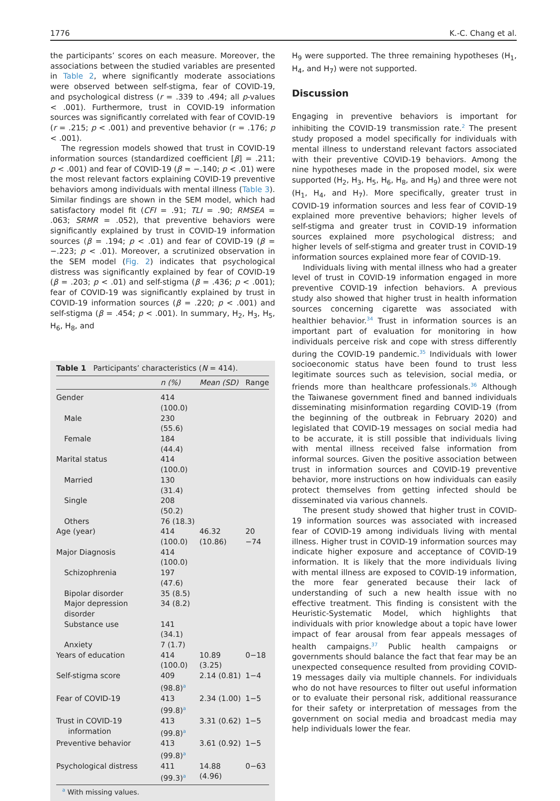1776 K.-C. Chang et al.
the participants’ scores on each measure. Moreover, the associations between the studied variables are presented in Table 2, where significantly moderate associations were observed between self-stigma, fear of COVID-19, and psychological distress (r = .339 to .494; all p-values < .001). Furthermore, trust in COVID-19 information sources was significantly correlated with fear of COVID-19 (r = .215; p < .001) and preventive behavior (r = .176; p < .001).
The regression models showed that trust in COVID-19 information sources (standardized coefficient [β] = .211; p < .001) and fear of COVID-19 (β = −.140; p < .01) were the most relevant factors explaining COVID-19 preventive behaviors among individuals with mental illness (Table 3). Similar findings are shown in the SEM model, which had satisfactory model fit (CFI = .91; TLI = .90; RMSEA = .063; SRMR = .052), that preventive behaviors were significantly explained by trust in COVID-19 information sources (β = .194; p < .01) and fear of COVID-19 (β = −.223; p < .01). Moreover, a scrutinized observation in the SEM model (Fig. 2) indicates that psychological distress was significantly explained by fear of COVID-19 (β = .203; p < .01) and self-stigma (β = .436; p < .001); fear of COVID-19 was significantly explained by trust in COVID-19 information sources (β = .220; p < .001) and self-stigma (β = .454; p < .001). In summary, H<sub>2</sub>, H<sub>3</sub>, H<sub>5</sub>, H<sub>6</sub>, H<sub>8</sub>, and
Table 1 Participants’ characteristics ( N = 414).
| | n (%) | Mean (SD) | Range |
| --- | --- | --- | --- |
| Gender | 414 (100.0) | | |
| Male | 230 (55.6) | | |
| Female | 184 (44.4) | | |
| Marital status | 414 (100.0) | | |
| Married | 130 (31.4) | | |
| Single | 208 (50.2) | | |
| Others | 76 (18.3) | | |
| Age (year) | 414 (100.0) | 46.32 (10.86) | 20 −74 |
| Major Diagnosis | 414 (100.0) | | |
| Schizophrenia | 197 (47.6) | | |
| Bipolar disorder | 35 (8.5) | | |
| Major depression disorder | 34 (8.2) | | |
| Substance use | 141 (34.1) | | |
| Anxiety | 7 (1.7) | | |
| Years of education | 414 (100.0) | 10.89 (3.25) | 0−18 |
| Self-stigma score | 409 (98.8)<sup>a</sup> | 2.14 (0.81) | 1−4 |
| Fear of COVID-19 | 413 (99.8)<sup>a</sup> | 2.34 (1.00) | 1−5 |
| Trust in COVID-19 information | 413 (99.8)<sup>a</sup> | 3.31 (0.62) | 1−5 |
| Preventive behavior | 413 (99.8)<sup>a</sup> | 3.61 (0.92) | 1−5 |
| Psychological distress | 411 (99.3)<sup>a</sup> | 14.88 (4.96) | 0−63 |
<sup>a</sup> With missing values.
H<sub>9</sub> were supported. The three remaining hypotheses (H<sub>1</sub>, H<sub>4</sub>, and H<sub>7</sub>) were not supported.
Discussion
Engaging in preventive behaviors is important for inhibiting the COVID-19 transmission rate.<sup>2</sup> The present study proposed a model specifically for individuals with mental illness to understand relevant factors associated with their preventive COVID-19 behaviors. Among the nine hypotheses made in the proposed model, six were supported (H<sub>2</sub>, H<sub>3</sub>, H<sub>5</sub>, H<sub>6</sub>, H<sub>8</sub>, and H<sub>9</sub>) and three were not (H<sub>1</sub>, H<sub>4</sub>, and H<sub>7</sub>). More specifically, greater trust in COVID-19 information sources and less fear of COVID-19 explained more preventive behaviors; higher levels of self-stigma and greater trust in COVID-19 information sources explained more psychological distress; and higher levels of self-stigma and greater trust in COVID-19 information sources explained more fear of COVID-19.
Individuals living with mental illness who had a greater level of trust in COVID-19 information engaged in more preventive COVID-19 infection behaviors. A previous study also showed that higher trust in health information sources concerning cigarette was associated with healthier behavior.<sup>34</sup> Trust in information sources is an important part of evaluation for monitoring in how individuals perceive risk and cope with stress differently during the COVID-19 pandemic.<sup>35</sup> Individuals with lower socioeconomic status have been found to trust less legitimate sources such as television, social media, or friends more than healthcare professionals.<sup>36</sup> Although the Taiwanese government fined and banned individuals disseminating misinformation regarding COVID-19 (from the beginning of the outbreak in February 2020) and legislated that COVID-19 messages on social media had to be accurate, it is still possible that individuals living with mental illness received false information from informal sources. Given the positive association between trust in information sources and COVID-19 preventive behavior, more instructions on how individuals can easily protect themselves from getting infected should be disseminated via various channels.
The present study showed that higher trust in COVID-19 information sources was associated with increased fear of COVID-19 among individuals living with mental illness. Higher trust in COVID-19 information sources may indicate higher exposure and acceptance of COVID-19 information. It is likely that the more individuals living with mental illness are exposed to COVID-19 information, the more fear generated because their lack of understanding of such a new health issue with no effective treatment. This finding is consistent with the Heuristic-Systematic Model, which highlights that individuals with prior knowledge about a topic have lower impact of fear arousal from fear appeals messages of health campaigns.<sup>37</sup> Public health campaigns or governments should balance the fact that fear may be an unexpected consequence resulted from providing COVID-19 messages daily via multiple channels. For individuals who do not have resources to filter out useful information or to evaluate their personal risk, additional reassurance for their safety or interpretation of messages from the government on social media and broadcast media may help individuals lower the fear.